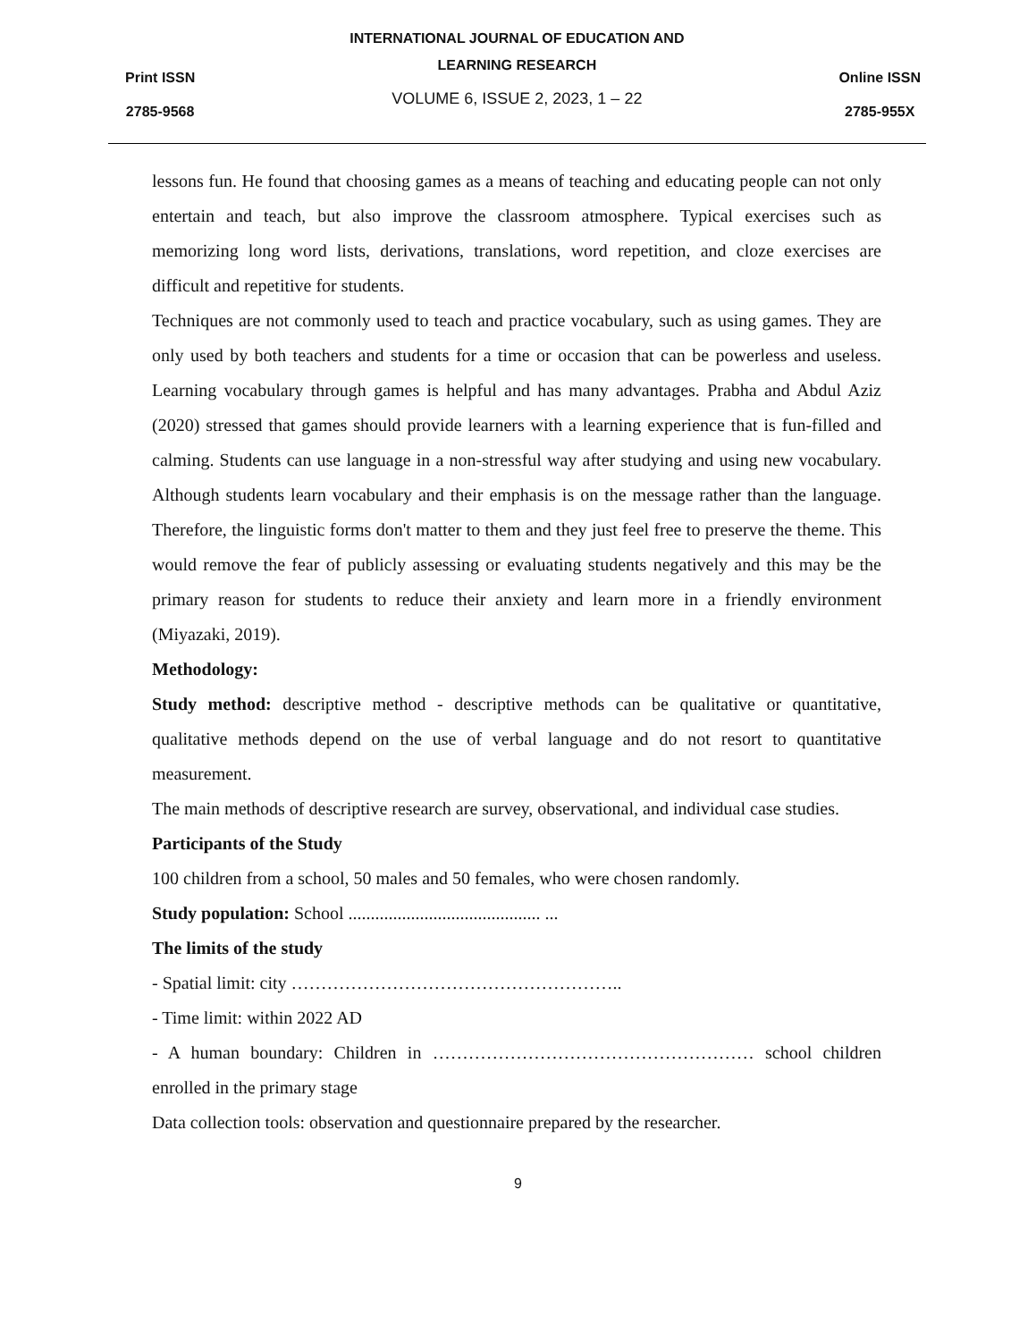Print ISSN
2785-9568
INTERNATIONAL JOURNAL OF EDUCATION AND
LEARNING RESEARCH
VOLUME 6, ISSUE 2, 2023, 1 – 22
Online ISSN
2785-955X
lessons fun. He found that choosing games as a means of teaching and educating people can not only entertain and teach, but also improve the classroom atmosphere. Typical exercises such as memorizing long word lists, derivations, translations, word repetition, and cloze exercises are difficult and repetitive for students.
Techniques are not commonly used to teach and practice vocabulary, such as using games. They are only used by both teachers and students for a time or occasion that can be powerless and useless. Learning vocabulary through games is helpful and has many advantages. Prabha and Abdul Aziz (2020) stressed that games should provide learners with a learning experience that is fun-filled and calming. Students can use language in a non-stressful way after studying and using new vocabulary. Although students learn vocabulary and their emphasis is on the message rather than the language. Therefore, the linguistic forms don't matter to them and they just feel free to preserve the theme. This would remove the fear of publicly assessing or evaluating students negatively and this may be the primary reason for students to reduce their anxiety and learn more in a friendly environment (Miyazaki, 2019).
Methodology:
Study method: descriptive method - descriptive methods can be qualitative or quantitative, qualitative methods depend on the use of verbal language and do not resort to quantitative measurement.
The main methods of descriptive research are survey, observational, and individual case studies.
Participants of the Study
100 children from a school, 50 males and 50 females, who were chosen randomly.
Study population: School ........................................... ...
The limits of the study
- Spatial limit: city ………………………………………………..
- Time limit: within 2022 AD
- A human boundary: Children in ……………………………………………… school children enrolled in the primary stage
Data collection tools: observation and questionnaire prepared by the researcher.
9